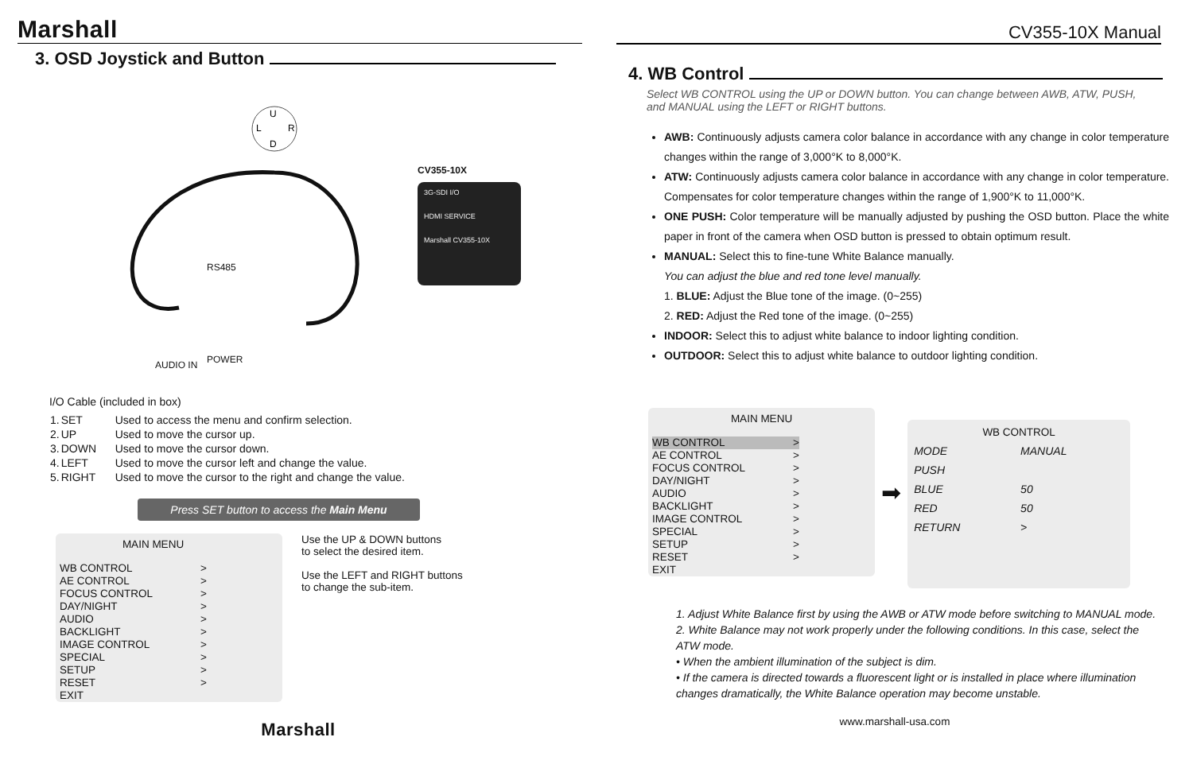Marshall
3. OSD Joystick and Button
U
L
R
D
RS485
AUDIO IN POWER
CV355-10X
3G-SDI I/O
HDMI SERVICE
Marshall CV355-10X
I/O Cable (included in box)
| 1. | SET | Used to access the menu and confirm selection. |
| 2. | UP | Used to move the cursor up. |
| 3. | DOWN | Used to move the cursor down. |
| 4. | LEFT | Used to move the cursor left and change the value. |
| 5. | RIGHT | Used to move the cursor to the right and change the value. |
Press SET button to access the Main Menu
MAIN MENU
WB CONTROL >
AE CONTROL >
FOCUS CONTROL >
DAY/NIGHT >
AUDIO >
BACKLIGHT >
IMAGE CONTROL >
SPECIAL >
SETUP >
RESET >
EXIT
Use the UP & DOWN buttons
to select the desired item.
Use the LEFT and RIGHT buttons
to change the sub-item.
Marshall
CV355-10X Manual
4. WB Control
Select WB CONTROL using the UP or DOWN button. You can change between AWB, ATW, PUSH, and MANUAL using the LEFT or RIGHT buttons.
AWB: Continuously adjusts camera color balance in accordance with any change in color temperature changes within the range of 3,000°K to 8,000°K.
ATW: Continuously adjusts camera color balance in accordance with any change in color temperature. Compensates for color temperature changes within the range of 1,900°K to 11,000°K.
ONE PUSH: Color temperature will be manually adjusted by pushing the OSD button. Place the white paper in front of the camera when OSD button is pressed to obtain optimum result.
MANUAL: Select this to fine-tune White Balance manually.
You can adjust the blue and red tone level manually.
1. BLUE: Adjust the Blue tone of the image. (0~255)
2. RED: Adjust the Red tone of the image. (0~255)
INDOOR: Select this to adjust white balance to indoor lighting condition.
OUTDOOR: Select this to adjust white balance to outdoor lighting condition.
MAIN MENU
WB CONTROL >
AE CONTROL >
FOCUS CONTROL >
DAY/NIGHT >
AUDIO >
BACKLIGHT >
IMAGE CONTROL >
SPECIAL >
SETUP >
RESET >
EXIT
➡
WB CONTROL
| MODE | MANUAL |
| PUSH | |
| BLUE | 50 |
| RED | 50 |
| RETURN | > |
1. Adjust White Balance first by using the AWB or ATW mode before switching to MANUAL mode.
2. White Balance may not work properly under the following conditions. In this case, select the ATW mode.
• When the ambient illumination of the subject is dim.
• If the camera is directed towards a fluorescent light or is installed in place where illumination changes dramatically, the White Balance operation may become unstable.
www.marshall-usa.com